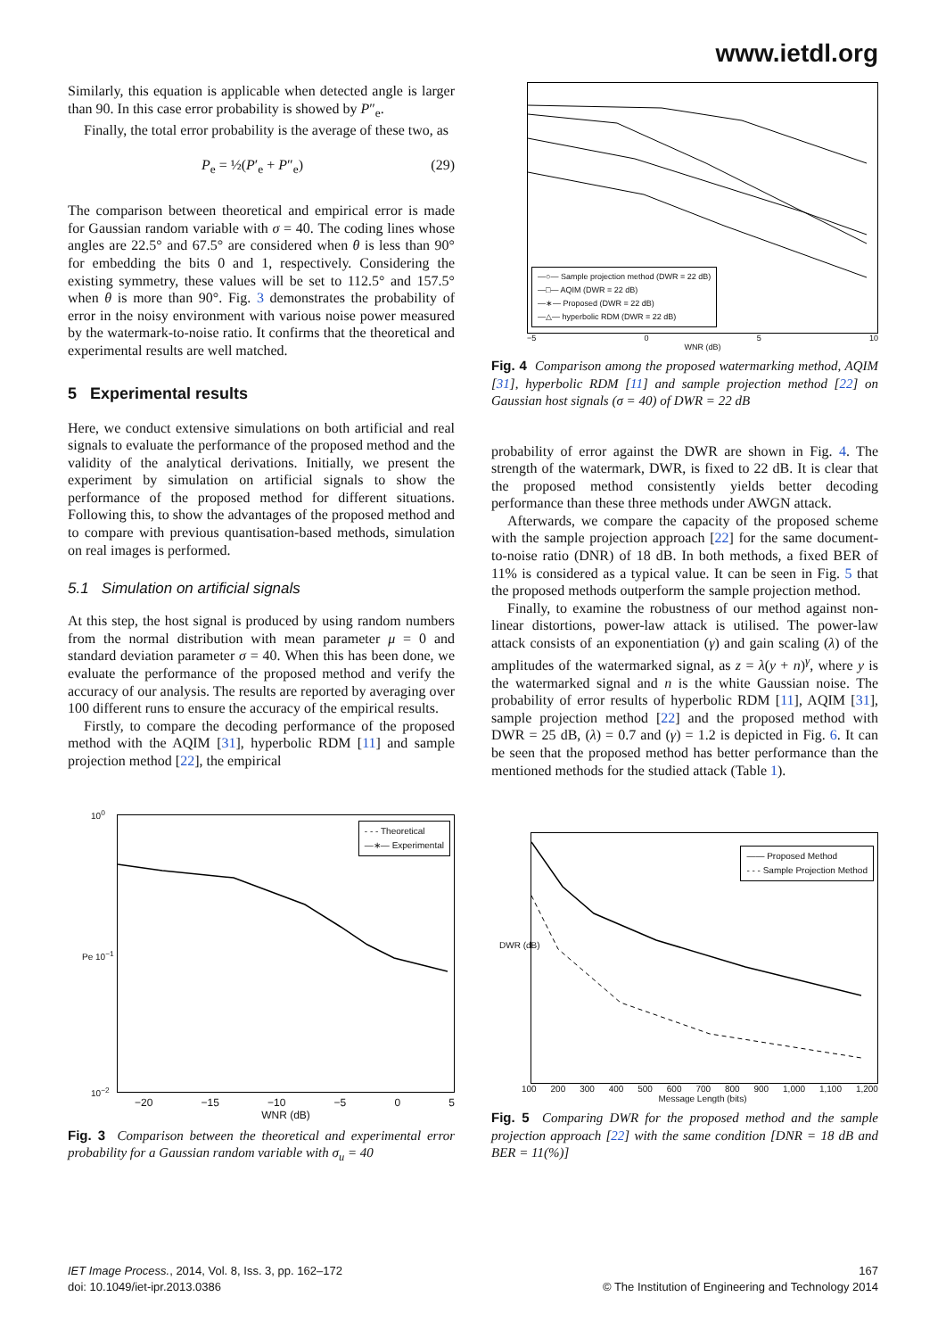www.ietdl.org
Similarly, this equation is applicable when detected angle is larger than 90. In this case error probability is showed by P″<sub>e</sub>.
Finally, the total error probability is the average of these two, as
P<sub>e</sub> = ½(P′<sub>e</sub> + P″<sub>e</sub>) (29)
The comparison between theoretical and empirical error is made for Gaussian random variable with σ = 40. The coding lines whose angles are 22.5° and 67.5° are considered when θ is less than 90° for embedding the bits 0 and 1, respectively. Considering the existing symmetry, these values will be set to 112.5° and 157.5° when θ is more than 90°. Fig. 3 demonstrates the probability of error in the noisy environment with various noise power measured by the watermark-to-noise ratio. It confirms that the theoretical and experimental results are well matched.
5 Experimental results
Here, we conduct extensive simulations on both artificial and real signals to evaluate the performance of the proposed method and the validity of the analytical derivations. Initially, we present the experiment by simulation on artificial signals to show the performance of the proposed method for different situations. Following this, to show the advantages of the proposed method and to compare with previous quantisation-based methods, simulation on real images is performed.
5.1 Simulation on artificial signals
At this step, the host signal is produced by using random numbers from the normal distribution with mean parameter μ = 0 and standard deviation parameter σ = 40. When this has been done, we evaluate the performance of the proposed method and verify the accuracy of our analysis. The results are reported by averaging over 100 different runs to ensure the accuracy of the empirical results.
Firstly, to compare the decoding performance of the proposed method with the AQIM [31], hyperbolic RDM [11] and sample projection method [22], the empirical
- - - Theoretical
—∗— Experimental
Pe 10<sup>−1</sup>
10<sup>0</sup>
10<sup>−2</sup>
−20 −15 −10 −5 0 5
WNR (dB)
Fig. 3 Comparison between the theoretical and experimental error probability for a Gaussian random variable with σ<sub>u</sub> = 40
—○— Sample projection method (DWR = 22 dB)
—□— AQIM (DWR = 22 dB)
—∗— Proposed (DWR = 22 dB)
—△— hyperbolic RDM (DWR = 22 dB)
−5 0 5 10
WNR (dB)
Fig. 4 Comparison among the proposed watermarking method, AQIM [31], hyperbolic RDM [11] and sample projection method [22] on Gaussian host signals (σ = 40) of DWR = 22 dB
probability of error against the DWR are shown in Fig. 4. The strength of the watermark, DWR, is fixed to 22 dB. It is clear that the proposed method consistently yields better decoding performance than these three methods under AWGN attack.
Afterwards, we compare the capacity of the proposed scheme with the sample projection approach [22] for the same document-to-noise ratio (DNR) of 18 dB. In both methods, a fixed BER of 11% is considered as a typical value. It can be seen in Fig. 5 that the proposed methods outperform the sample projection method.
Finally, to examine the robustness of our method against non-linear distortions, power-law attack is utilised. The power-law attack consists of an exponentiation (γ) and gain scaling (λ) of the amplitudes of the watermarked signal, as z = λ(y + n)<sup>γ</sup>, where y is the watermarked signal and n is the white Gaussian noise. The probability of error results of hyperbolic RDM [11], AQIM [31], sample projection method [22] and the proposed method with DWR = 25 dB, (λ) = 0.7 and (γ) = 1.2 is depicted in Fig. 6. It can be seen that the proposed method has better performance than the mentioned methods for the studied attack (Table 1).
—— Proposed Method
- - - Sample Projection Method
DWR (dB)
100 200 300 400 500 600 700 800 900 1,000 1,100 1,200
Message Length (bits)
Fig. 5 Comparing DWR for the proposed method and the sample projection approach [22] with the same condition [DNR = 18 dB and BER = 11(%)]
IET Image Process., 2014, Vol. 8, Iss. 3, pp. 162–172
doi: 10.1049/iet-ipr.2013.0386
167
© The Institution of Engineering and Technology 2014